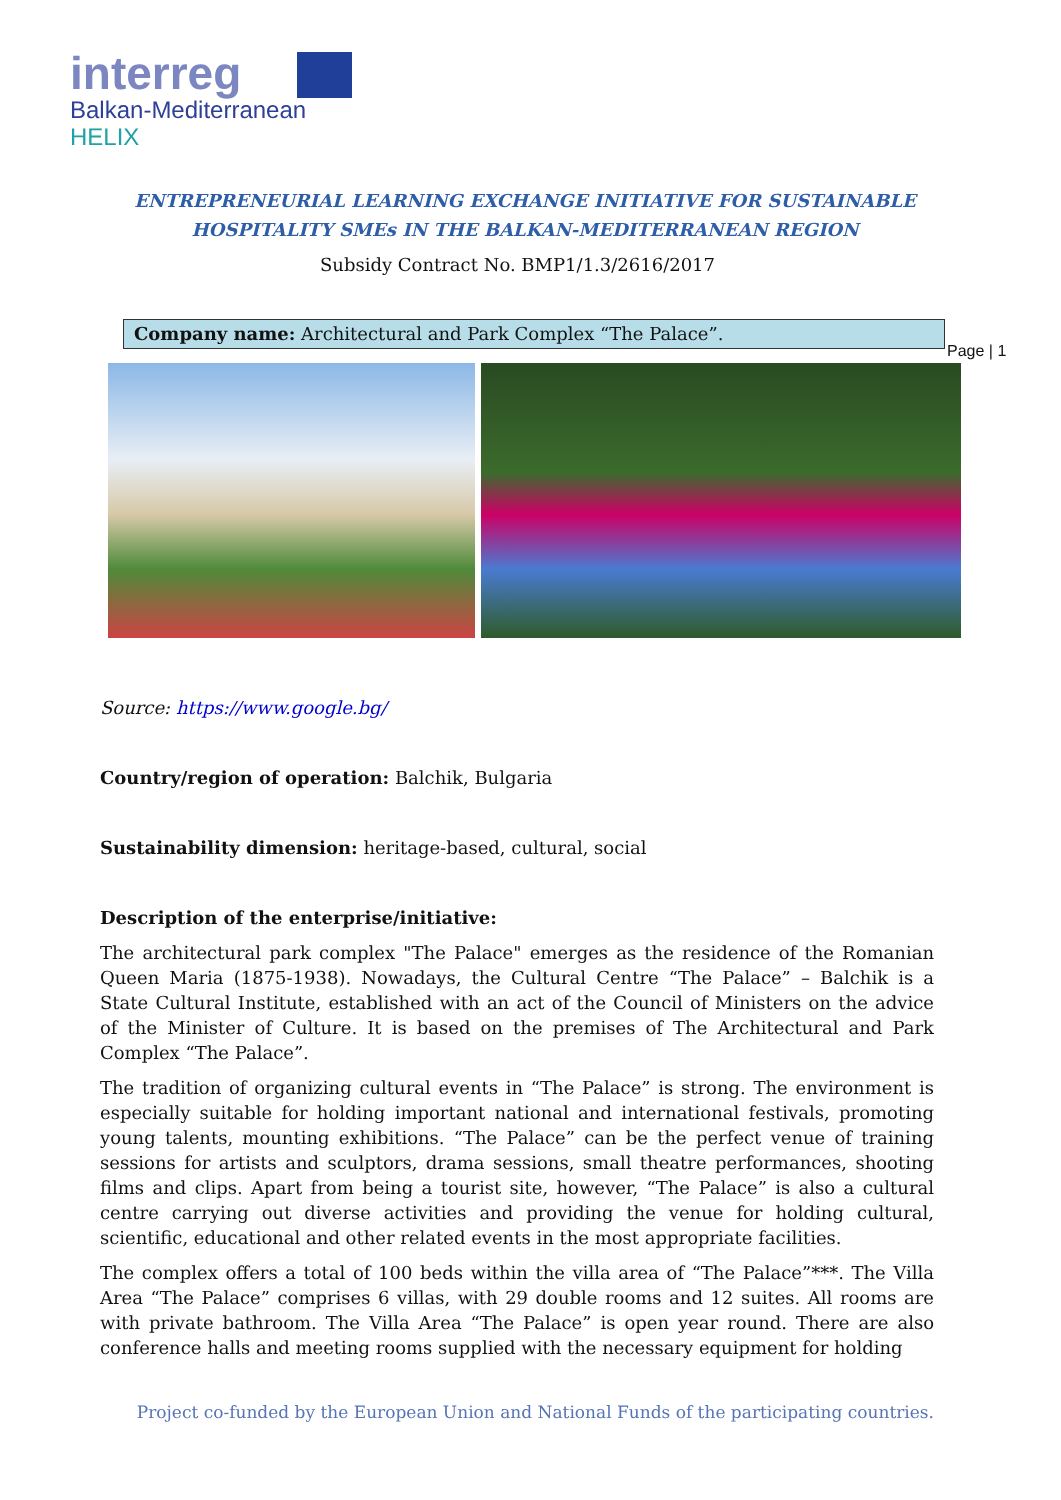interreg
Balkan-Mediterranean
HELIX
ENTREPRENEURIAL LEARNING EXCHANGE INITIATIVE FOR SUSTAINABLE
HOSPITALITY SMEs IN THE BALKAN-MEDITERRANEAN REGION
Subsidy Contract No. BMP1/1.3/2616/2017
Company name: Architectural and Park Complex “The Palace”.
Page | 1
Source: https://www.google.bg/
Country/region of operation: Balchik, Bulgaria
Sustainability dimension: heritage-based, cultural, social
Description of the enterprise/initiative:
The architectural park complex "The Palace" emerges as the residence of the Romanian Queen Maria (1875-1938). Nowadays, the Cultural Centre “The Palace” – Balchik is a State Cultural Institute, established with an act of the Council of Ministers on the advice of the Minister of Culture. It is based on the premises of The Architectural and Park Complex “The Palace”.
The tradition of organizing cultural events in “The Palace” is strong. The environment is especially suitable for holding important national and international festivals, promoting young talents, mounting exhibitions. “The Palace” can be the perfect venue of training sessions for artists and sculptors, drama sessions, small theatre performances, shooting films and clips. Apart from being a tourist site, however, “The Palace” is also a cultural centre carrying out diverse activities and providing the venue for holding cultural, scientific, educational and other related events in the most appropriate facilities.
The complex offers a total of 100 beds within the villa area of “The Palace”***. The Villa Area “The Palace” comprises 6 villas, with 29 double rooms and 12 suites. All rooms are with private bathroom. The Villa Area “The Palace” is open year round. There are also conference halls and meeting rooms supplied with the necessary equipment for holding
Project co-funded by the European Union and National Funds of the participating countries.